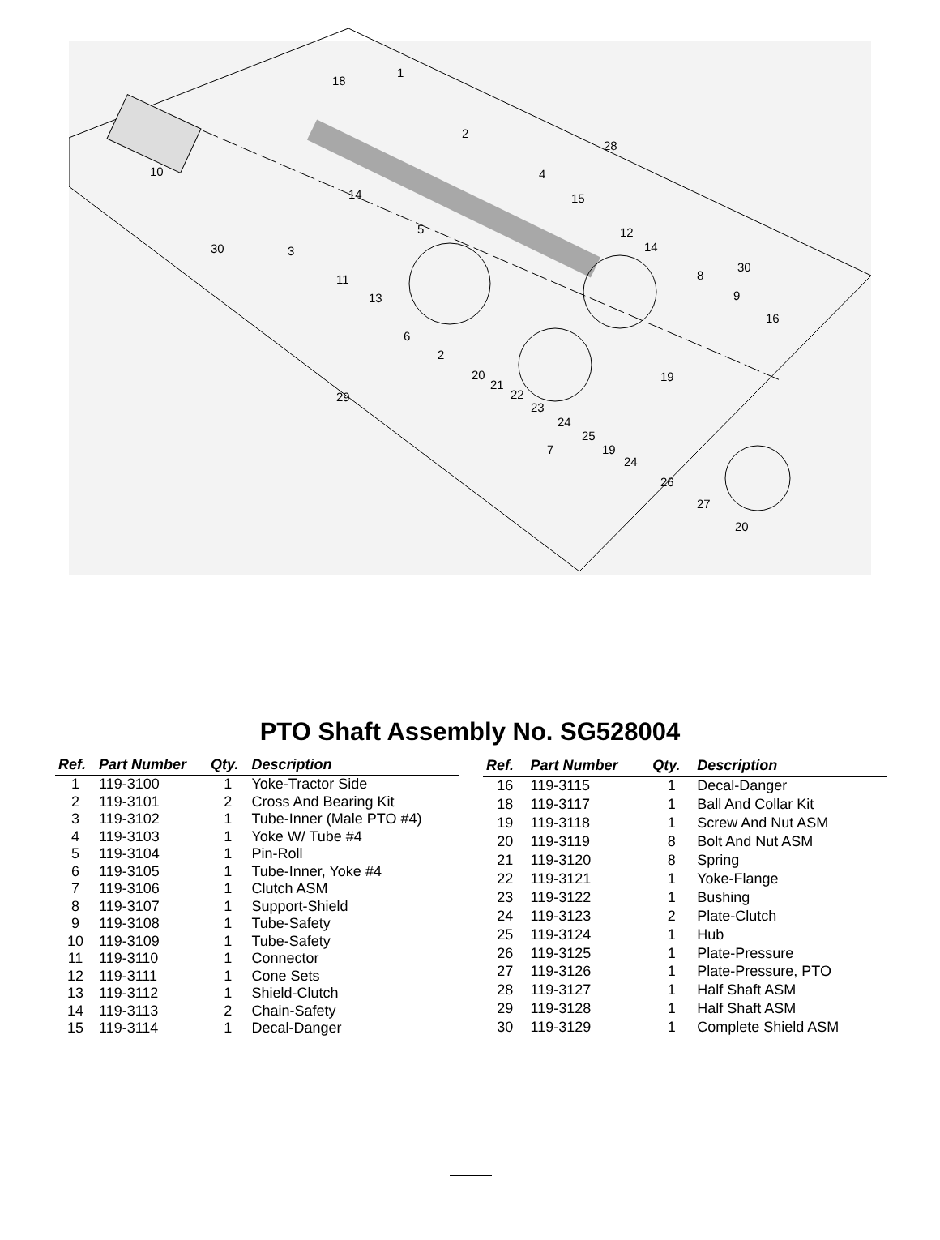1
18
2
28
4
15
10
14
5
12
14
30
8
9
16
30
3
11
13
6
2
20
21
22
19
29
23
24
25
7
19
24
26
27
20
PTO Shaft Assembly No. SG528004
| Ref. | Part Number | Qty. | Description |
| --- | --- | --- | --- |
| 1 | 119-3100 | 1 | Yoke-Tractor Side |
| 2 | 119-3101 | 2 | Cross And Bearing Kit |
| 3 | 119-3102 | 1 | Tube-Inner (Male PTO #4) |
| 4 | 119-3103 | 1 | Yoke W/ Tube #4 |
| 5 | 119-3104 | 1 | Pin-Roll |
| 6 | 119-3105 | 1 | Tube-Inner, Yoke #4 |
| 7 | 119-3106 | 1 | Clutch ASM |
| 8 | 119-3107 | 1 | Support-Shield |
| 9 | 119-3108 | 1 | Tube-Safety |
| 10 | 119-3109 | 1 | Tube-Safety |
| 11 | 119-3110 | 1 | Connector |
| 12 | 119-3111 | 1 | Cone Sets |
| 13 | 119-3112 | 1 | Shield-Clutch |
| 14 | 119-3113 | 2 | Chain-Safety |
| 15 | 119-3114 | 1 | Decal-Danger |
| Ref. | Part Number | Qty. | Description |
| --- | --- | --- | --- |
| 16 | 119-3115 | 1 | Decal-Danger |
| 18 | 119-3117 | 1 | Ball And Collar Kit |
| 19 | 119-3118 | 1 | Screw And Nut ASM |
| 20 | 119-3119 | 8 | Bolt And Nut ASM |
| 21 | 119-3120 | 8 | Spring |
| 22 | 119-3121 | 1 | Yoke-Flange |
| 23 | 119-3122 | 1 | Bushing |
| 24 | 119-3123 | 2 | Plate-Clutch |
| 25 | 119-3124 | 1 | Hub |
| 26 | 119-3125 | 1 | Plate-Pressure |
| 27 | 119-3126 | 1 | Plate-Pressure, PTO |
| 28 | 119-3127 | 1 | Half Shaft ASM |
| 29 | 119-3128 | 1 | Half Shaft ASM |
| 30 | 119-3129 | 1 | Complete Shield ASM |